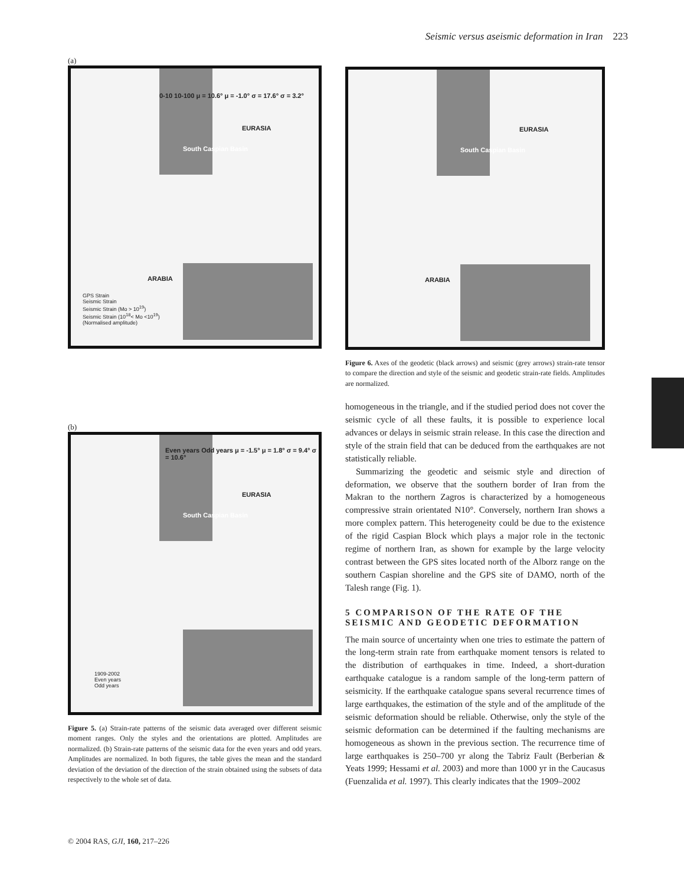Seismic versus aseismic deformation in Iran 223
(a)
0-10 10-100 μ = 10.6° μ = -1.0° σ = 17.6° σ = 3.2°
EURASIA
South Caspian Basin
ARABIA
GPS Strain
Seismic Strain
Seismic Strain (Mo > 10<sup>19</sup>)
Seismic Strain (10<sup>18</sup>< Mo <10<sup>19</sup>)
(Normalised amplitude)
(b)
Even years Odd years μ = -1.5° μ = 1.8° σ = 9.4° σ = 10.6°
EURASIA
South Caspian Basin
1909-2002
Even years
Odd years
Figure 5. (a) Strain-rate patterns of the seismic data averaged over different seismic moment ranges. Only the styles and the orientations are plotted. Amplitudes are normalized. (b) Strain-rate patterns of the seismic data for the even years and odd years. Amplitudes are normalized. In both figures, the table gives the mean and the standard deviation of the deviation of the direction of the strain obtained using the subsets of data respectively to the whole set of data.
EURASIA
South Caspian Basin
ARABIA
Figure 6. Axes of the geodetic (black arrows) and seismic (grey arrows) strain-rate tensor to compare the direction and style of the seismic and geodetic strain-rate fields. Amplitudes are normalized.
homogeneous in the triangle, and if the studied period does not cover the seismic cycle of all these faults, it is possible to experience local advances or delays in seismic strain release. In this case the direction and style of the strain field that can be deduced from the earthquakes are not statistically reliable.
Summarizing the geodetic and seismic style and direction of deformation, we observe that the southern border of Iran from the Makran to the northern Zagros is characterized by a homogeneous compressive strain orientated N10°. Conversely, northern Iran shows a more complex pattern. This heterogeneity could be due to the existence of the rigid Caspian Block which plays a major role in the tectonic regime of northern Iran, as shown for example by the large velocity contrast between the GPS sites located north of the Alborz range on the southern Caspian shoreline and the GPS site of DAMO, north of the Talesh range (Fig. 1).
5 COMPARISON OF THE RATE OF THE SEISMIC AND GEODETIC DEFORMATION
The main source of uncertainty when one tries to estimate the pattern of the long-term strain rate from earthquake moment tensors is related to the distribution of earthquakes in time. Indeed, a short-duration earthquake catalogue is a random sample of the long-term pattern of seismicity. If the earthquake catalogue spans several recurrence times of large earthquakes, the estimation of the style and of the amplitude of the seismic deformation should be reliable. Otherwise, only the style of the seismic deformation can be determined if the faulting mechanisms are homogeneous as shown in the previous section. The recurrence time of large earthquakes is 250–700 yr along the Tabriz Fault (Berberian & Yeats 1999; Hessami et al. 2003) and more than 1000 yr in the Caucasus (Fuenzalida et al. 1997). This clearly indicates that the 1909–2002
© 2004 RAS, GJI, 160, 217–226